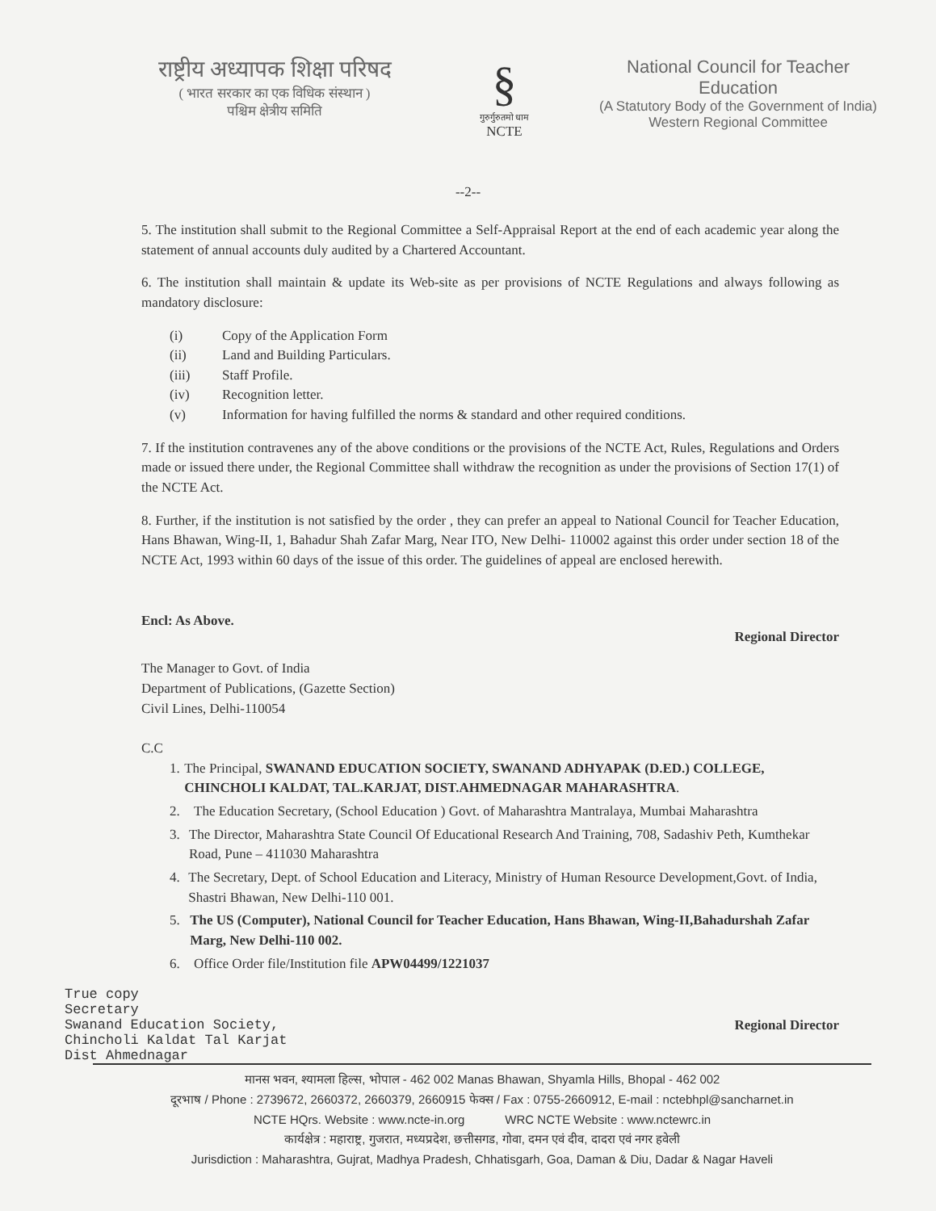राष्ट्रीय अध्यापक शिक्षा परिषद
( भारत सरकार का एक विधिक संस्थान )
पश्चिम क्षेत्रीय समिति
§
गुरुर्गुरुतमो धाम
NCTE
National Council for Teacher Education
(A Statutory Body of the Government of India)
Western Regional Committee
--2--
5. The institution shall submit to the Regional Committee a Self-Appraisal Report at the end of each academic year along the statement of annual accounts duly audited by a Chartered Accountant.
6. The institution shall maintain & update its Web-site as per provisions of NCTE Regulations and always following as mandatory disclosure:
(i) Copy of the Application Form
(ii) Land and Building Particulars.
(iii) Staff Profile.
(iv) Recognition letter.
(v) Information for having fulfilled the norms & standard and other required conditions.
7. If the institution contravenes any of the above conditions or the provisions of the NCTE Act, Rules, Regulations and Orders made or issued there under, the Regional Committee shall withdraw the recognition as under the provisions of Section 17(1) of the NCTE Act.
8. Further, if the institution is not satisfied by the order , they can prefer an appeal to National Council for Teacher Education, Hans Bhawan, Wing-II, 1, Bahadur Shah Zafar Marg, Near ITO, New Delhi- 110002 against this order under section 18 of the NCTE Act, 1993 within 60 days of the issue of this order. The guidelines of appeal are enclosed herewith.
Encl: As Above. Regional Director
The Manager to Govt. of India
Department of Publications, (Gazette Section)
Civil Lines, Delhi-110054
C.C
1. The Principal, SWANAND EDUCATION SOCIETY, SWANAND ADHYAPAK (D.ED.) COLLEGE, CHINCHOLI KALDAT, TAL.KARJAT, DIST.AHMEDNAGAR MAHARASHTRA.
2. The Education Secretary, (School Education ) Govt. of Maharashtra Mantralaya, Mumbai Maharashtra
3. The Director, Maharashtra State Council Of Educational Research And Training, 708, Sadashiv Peth, Kumthekar Road, Pune – 411030 Maharashtra
4. The Secretary, Dept. of School Education and Literacy, Ministry of Human Resource Development,Govt. of India, Shastri Bhawan, New Delhi-110 001.
5. The US (Computer), National Council for Teacher Education, Hans Bhawan, Wing-II,Bahadurshah Zafar Marg, New Delhi-110 002.
6. Office Order file/Institution file APW04499/1221037
True copy
Secretary
Swanand Education Society,
Chincholi Kaldat Tal Karjat
Dist Ahmednagar
Regional Director
मानस भवन, श्यामला हिल्स, भोपाल - 462 002 Manas Bhawan, Shyamla Hills, Bhopal - 462 002
दूरभाष / Phone : 2739672, 2660372, 2660379, 2660915 फेक्स / Fax : 0755-2660912, E-mail : nctebhpl@sancharnet.in
NCTE HQrs. Website : www.ncte-in.org WRC NCTE Website : www.nctewrc.in
कार्यक्षेत्र : महाराष्ट्र, गुजरात, मध्यप्रदेश, छत्तीसगड, गोवा, दमन एवं दीव, दादरा एवं नगर हवेली
Jurisdiction : Maharashtra, Gujrat, Madhya Pradesh, Chhatisgarh, Goa, Daman & Diu, Dadar & Nagar Haveli